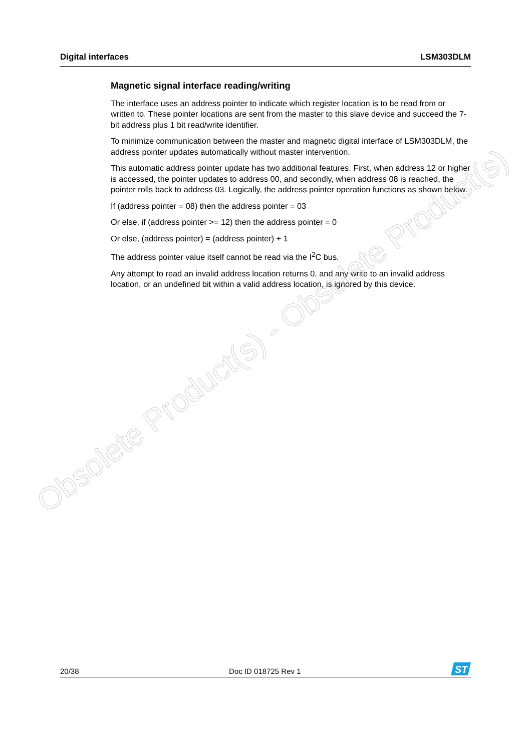Digital interfaces LSM303DLM
Magnetic signal interface reading/writing
The interface uses an address pointer to indicate which register location is to be read from or written to. These pointer locations are sent from the master to this slave device and succeed the 7-bit address plus 1 bit read/write identifier.
To minimize communication between the master and magnetic digital interface of LSM303DLM, the address pointer updates automatically without master intervention.
This automatic address pointer update has two additional features. First, when address 12 or higher is accessed, the pointer updates to address 00, and secondly, when address 08 is reached, the pointer rolls back to address 03. Logically, the address pointer operation functions as shown below.
If (address pointer = 08) then the address pointer = 03
Or else, if (address pointer >= 12) then the address pointer = 0
Or else, (address pointer) = (address pointer) + 1
The address pointer value itself cannot be read via the I<sup>2</sup>C bus.
Any attempt to read an invalid address location returns 0, and any write to an invalid address location, or an undefined bit within a valid address location, is ignored by this device.
Obsolete Product(s) - Obsolete Product(s)
20/38 Doc ID 018725 Rev 1
ST